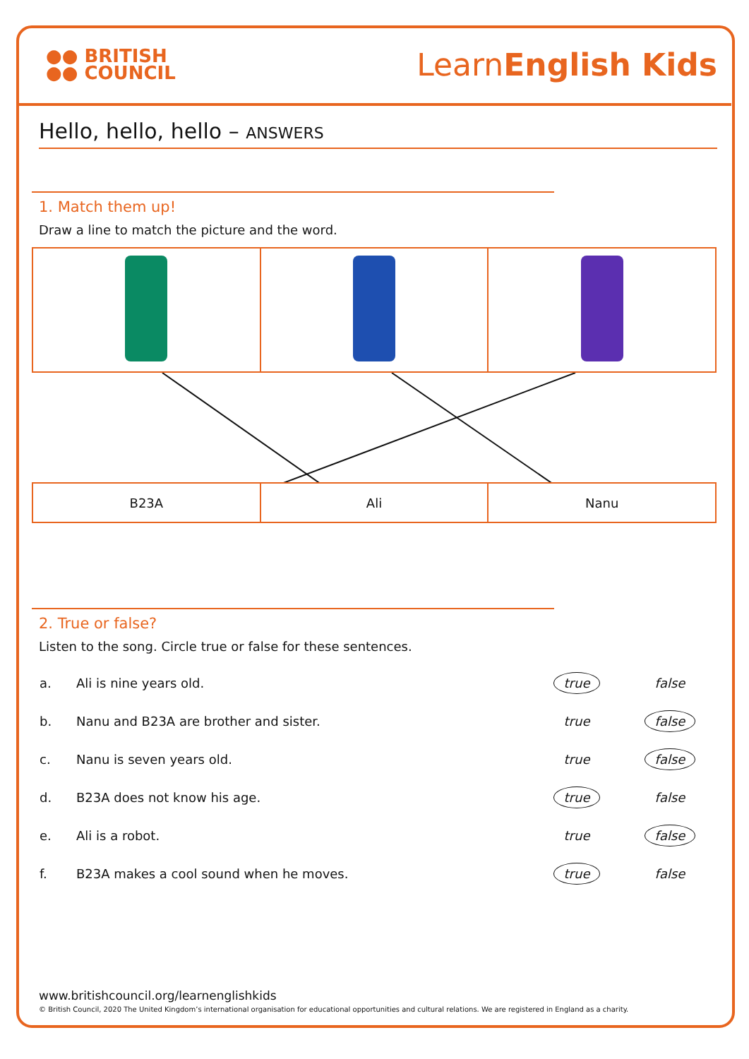●● BRITISH
●● COUNCIL
LearnEnglish Kids
Hello, hello, hello – ANSWERS
1. Match them up!
Draw a line to match the picture and the word.
| B23A | Ali | Nanu |
2. True or false?
Listen to the song. Circle true or false for these sentences.
| a. | Ali is nine years old. | true | false |
| b. | Nanu and B23A are brother and sister. | true | false |
| c. | Nanu is seven years old. | true | false |
| d. | B23A does not know his age. | true | false |
| e. | Ali is a robot. | true | false |
| f. | B23A makes a cool sound when he moves. | true | false |
www.britishcouncil.org/learnenglishkids
© British Council, 2020 The United Kingdom’s international organisation for educational opportunities and cultural relations. We are registered in England as a charity.